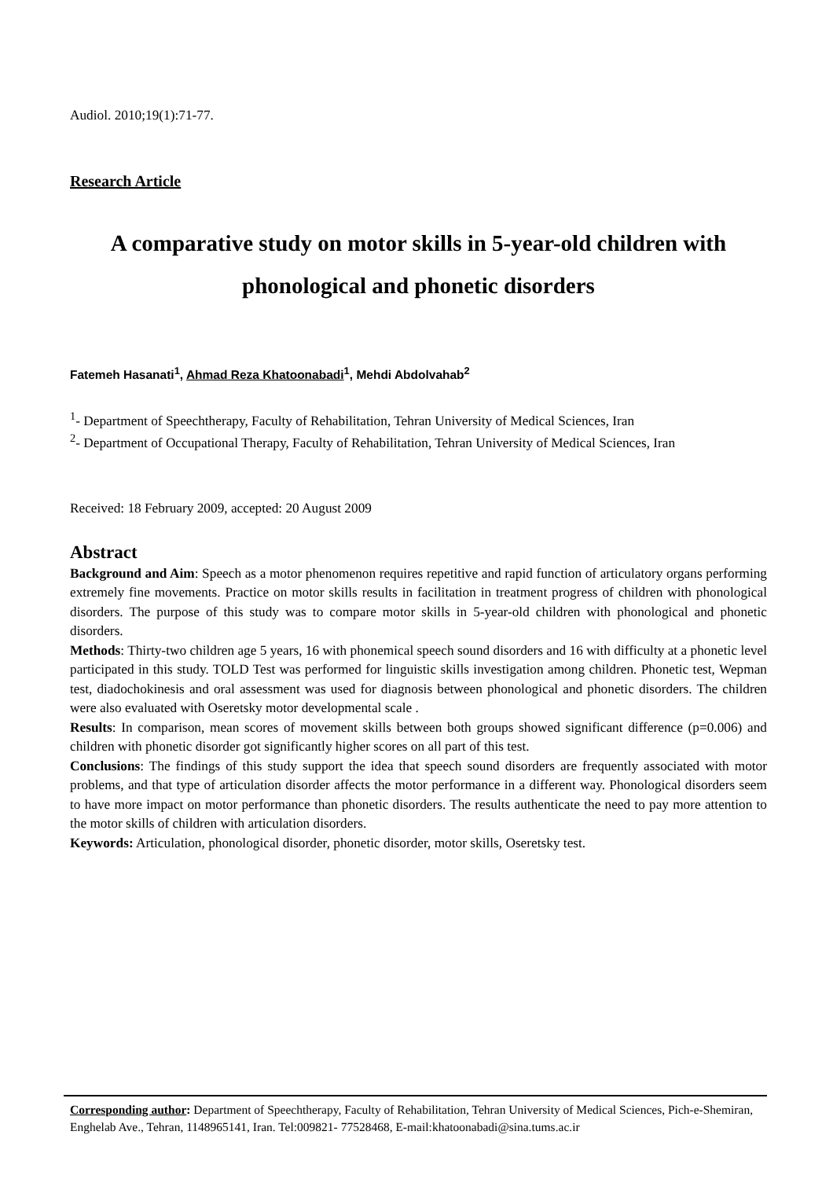Audiol. 2010;19(1):71-77.
Research Article
A comparative study on motor skills in 5-year-old children with phonological and phonetic disorders
Fatemeh Hasanati<sup>1</sup>, Ahmad Reza Khatoonabadi<sup>1</sup>, Mehdi Abdolvahab<sup>2</sup>
<sup>1</sup>- Department of Speechtherapy, Faculty of Rehabilitation, Tehran University of Medical Sciences, Iran
<sup>2</sup>- Department of Occupational Therapy, Faculty of Rehabilitation, Tehran University of Medical Sciences, Iran
Received: 18 February 2009, accepted: 20 August 2009
Abstract
Background and Aim: Speech as a motor phenomenon requires repetitive and rapid function of articulatory organs performing extremely fine movements. Practice on motor skills results in facilitation in treatment progress of children with phonological disorders. The purpose of this study was to compare motor skills in 5-year-old children with phonological and phonetic disorders.
Methods: Thirty-two children age 5 years, 16 with phonemical speech sound disorders and 16 with difficulty at a phonetic level participated in this study. TOLD Test was performed for linguistic skills investigation among children. Phonetic test, Wepman test, diadochokinesis and oral assessment was used for diagnosis between phonological and phonetic disorders. The children were also evaluated with Oseretsky motor developmental scale .
Results: In comparison, mean scores of movement skills between both groups showed significant difference (p=0.006) and children with phonetic disorder got significantly higher scores on all part of this test.
Conclusions: The findings of this study support the idea that speech sound disorders are frequently associated with motor problems, and that type of articulation disorder affects the motor performance in a different way. Phonological disorders seem to have more impact on motor performance than phonetic disorders. The results authenticate the need to pay more attention to the motor skills of children with articulation disorders.
Keywords: Articulation, phonological disorder, phonetic disorder, motor skills, Oseretsky test.
Corresponding author: Department of Speechtherapy, Faculty of Rehabilitation, Tehran University of Medical Sciences, Pich-e-Shemiran, Enghelab Ave., Tehran, 1148965141, Iran. Tel:009821- 77528468, E-mail:khatoonabadi@sina.tums.ac.ir